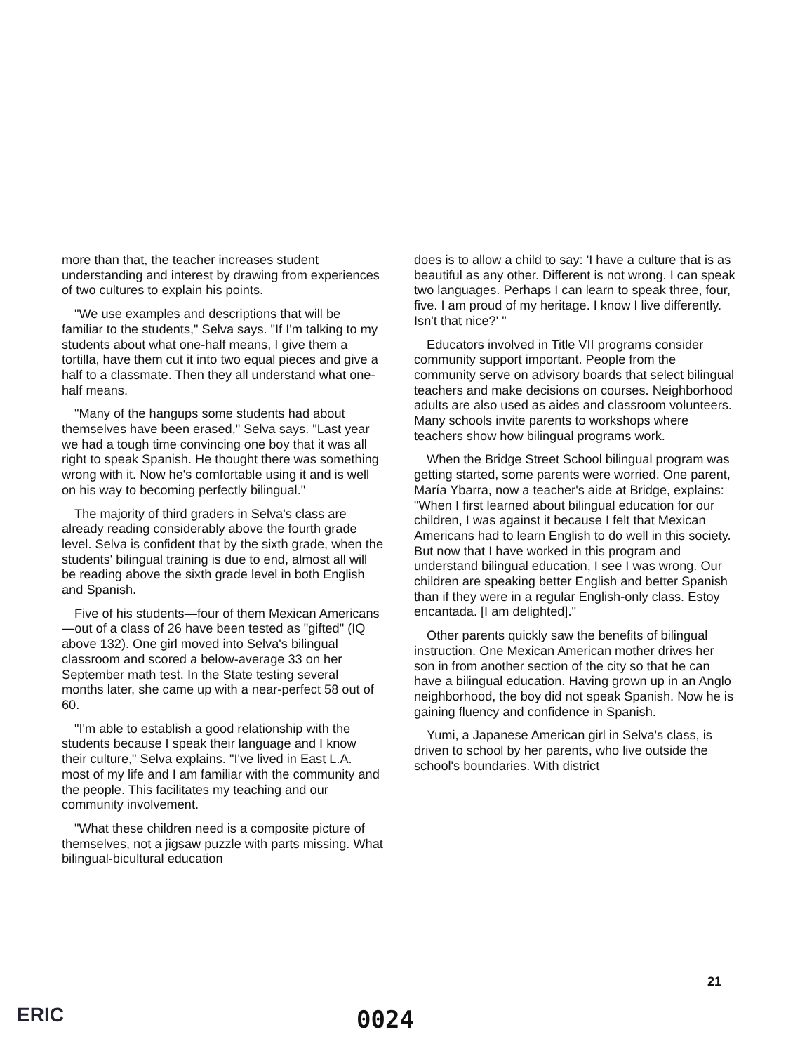more than that, the teacher increases student understanding and interest by drawing from experiences of two cultures to explain his points.
"We use examples and descriptions that will be familiar to the students," Selva says. "If I'm talking to my students about what one-half means, I give them a tortilla, have them cut it into two equal pieces and give a half to a classmate. Then they all understand what one-half means.
"Many of the hangups some students had about themselves have been erased," Selva says. "Last year we had a tough time convincing one boy that it was all right to speak Spanish. He thought there was something wrong with it. Now he's comfortable using it and is well on his way to becoming perfectly bilingual."
The majority of third graders in Selva's class are already reading considerably above the fourth grade level. Selva is confident that by the sixth grade, when the students' bilingual training is due to end, almost all will be reading above the sixth grade level in both English and Spanish.
Five of his students—four of them Mexican Americans—out of a class of 26 have been tested as "gifted" (IQ above 132). One girl moved into Selva's bilingual classroom and scored a below-average 33 on her September math test. In the State testing several months later, she came up with a near-perfect 58 out of 60.
"I'm able to establish a good relationship with the students because I speak their language and I know their culture," Selva explains. "I've lived in East L.A. most of my life and I am familiar with the community and the people. This facilitates my teaching and our community involvement.
"What these children need is a composite picture of themselves, not a jigsaw puzzle with parts missing. What bilingual-bicultural education
does is to allow a child to say: 'I have a culture that is as beautiful as any other. Different is not wrong. I can speak two languages. Perhaps I can learn to speak three, four, five. I am proud of my heritage. I know I live differently. Isn't that nice?' "
Educators involved in Title VII programs consider community support important. People from the community serve on advisory boards that select bilingual teachers and make decisions on courses. Neighborhood adults are also used as aides and classroom volunteers. Many schools invite parents to workshops where teachers show how bilingual programs work.
When the Bridge Street School bilingual program was getting started, some parents were worried. One parent, María Ybarra, now a teacher's aide at Bridge, explains: "When I first learned about bilingual education for our children, I was against it because I felt that Mexican Americans had to learn English to do well in this society. But now that I have worked in this program and understand bilingual education, I see I was wrong. Our children are speaking better English and better Spanish than if they were in a regular English-only class. Estoy encantada. [I am delighted]."
Other parents quickly saw the benefits of bilingual instruction. One Mexican American mother drives her son in from another section of the city so that he can have a bilingual education. Having grown up in an Anglo neighborhood, the boy did not speak Spanish. Now he is gaining fluency and confidence in Spanish.
Yumi, a Japanese American girl in Selva's class, is driven to school by her parents, who live outside the school's boundaries. With district
21
ERIC 0024